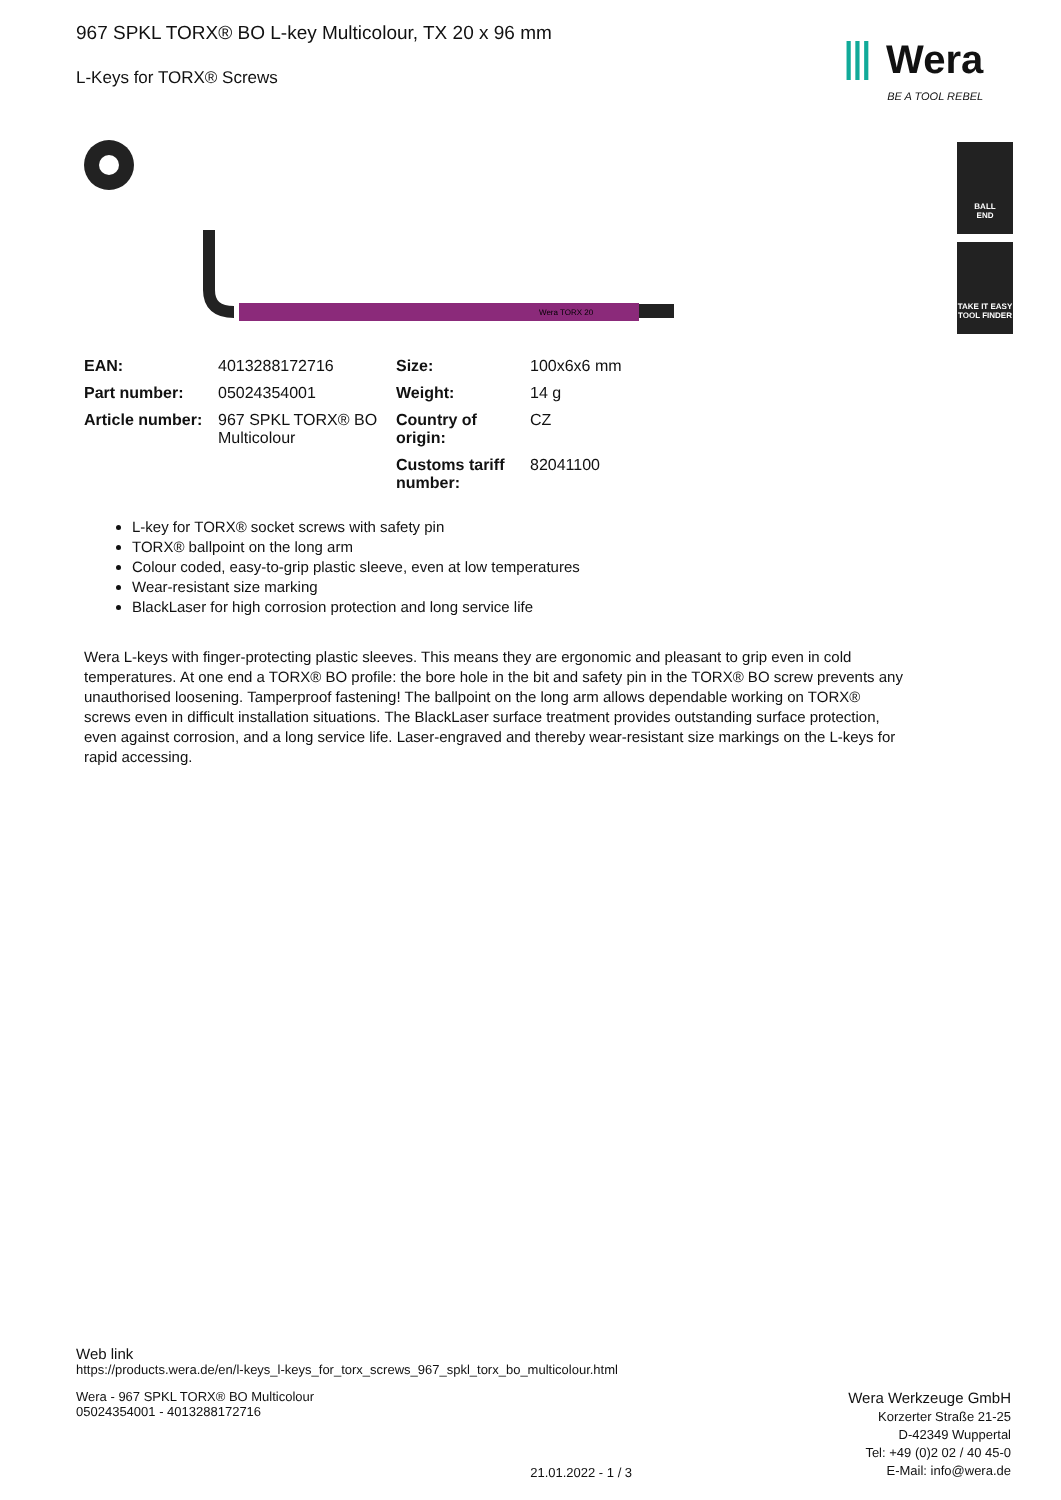967 SPKL TORX® BO L-key Multicolour, TX 20 x 96 mm
L-Keys for TORX® Screws
⦀ Wera
BE A TOOL REBEL
BALL
END
TAKE IT EASY
TOOL FINDER
Wera TORX 20
| EAN: | 4013288172716 | Size: | 100x6x6 mm |
| Part number: | 05024354001 | Weight: | 14 g |
| Article number: | 967 SPKL TORX® BO Multicolour | Country of origin: | CZ |
| | | Customs tariff number: | 82041100 |
L-key for TORX® socket screws with safety pin
TORX® ballpoint on the long arm
Colour coded, easy-to-grip plastic sleeve, even at low temperatures
Wear-resistant size marking
BlackLaser for high corrosion protection and long service life
Wera L-keys with finger-protecting plastic sleeves. This means they are ergonomic and pleasant to grip even in cold temperatures. At one end a TORX® BO profile: the bore hole in the bit and safety pin in the TORX® BO screw prevents any unauthorised loosening. Tamperproof fastening! The ballpoint on the long arm allows dependable working on TORX® screws even in difficult installation situations. The BlackLaser surface treatment provides outstanding surface protection, even against corrosion, and a long service life. Laser-engraved and thereby wear-resistant size markings on the L-keys for rapid accessing.
Web link
https://products.wera.de/en/l-keys_l-keys_for_torx_screws_967_spkl_torx_bo_multicolour.html
Wera - 967 SPKL TORX® BO Multicolour
05024354001 - 4013288172716
21.01.2022 - 1 / 3
Wera Werkzeuge GmbH
Korzerter Straße 21-25
D-42349 Wuppertal
Tel: +49 (0)2 02 / 40 45-0
E-Mail: info@wera.de